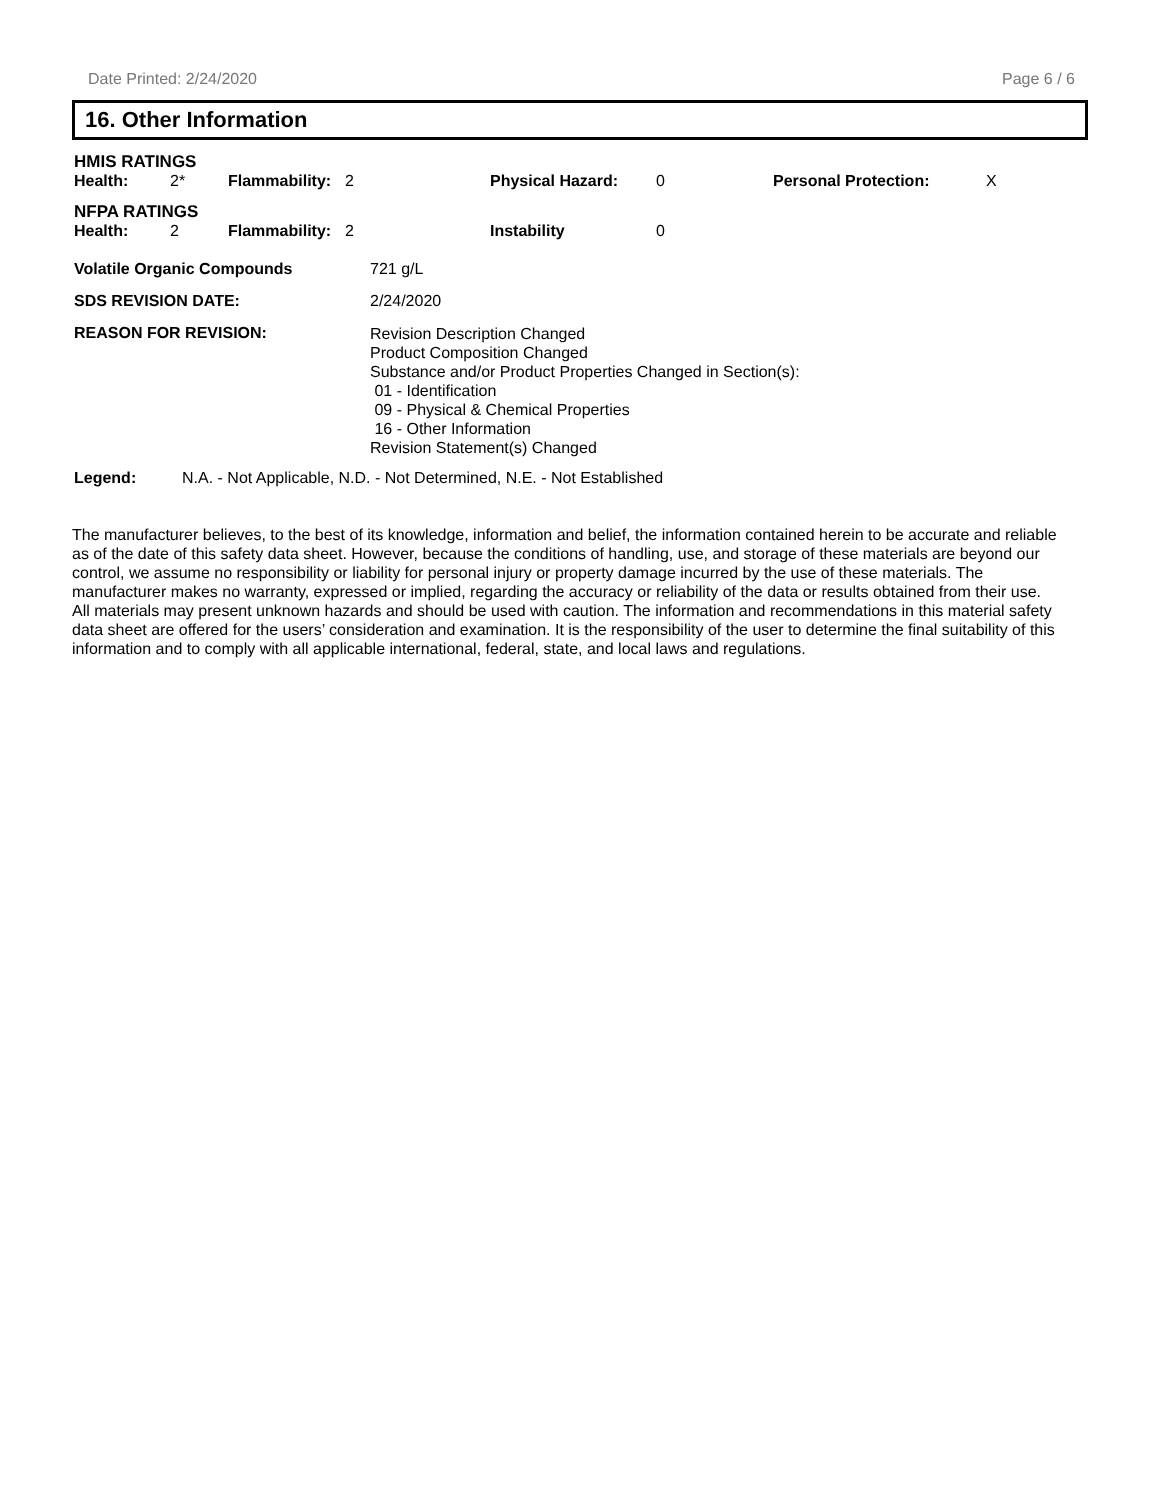Date Printed: 2/24/2020 Page 6 / 6
16. Other Information
HMIS RATINGS
| Health: | 2* | Flammability: | 2 | Physical Hazard: | 0 | Personal Protection: | X |
NFPA RATINGS
| Health: | 2 | Flammability: | 2 | Instability | 0 |
| Volatile Organic Compounds | 721 g/L |
| SDS REVISION DATE: | 2/24/2020 |
| REASON FOR REVISION: | Revision Description Changed Product Composition Changed Substance and/or Product Properties Changed in Section(s): 01 - Identification 09 - Physical & Chemical Properties 16 - Other Information Revision Statement(s) Changed |
| Legend: | N.A. - Not Applicable, N.D. - Not Determined, N.E. - Not Established |
The manufacturer believes, to the best of its knowledge, information and belief, the information contained herein to be accurate and reliable as of the date of this safety data sheet. However, because the conditions of handling, use, and storage of these materials are beyond our control, we assume no responsibility or liability for personal injury or property damage incurred by the use of these materials. The manufacturer makes no warranty, expressed or implied, regarding the accuracy or reliability of the data or results obtained from their use. All materials may present unknown hazards and should be used with caution. The information and recommendations in this material safety data sheet are offered for the users’ consideration and examination. It is the responsibility of the user to determine the final suitability of this information and to comply with all applicable international, federal, state, and local laws and regulations.